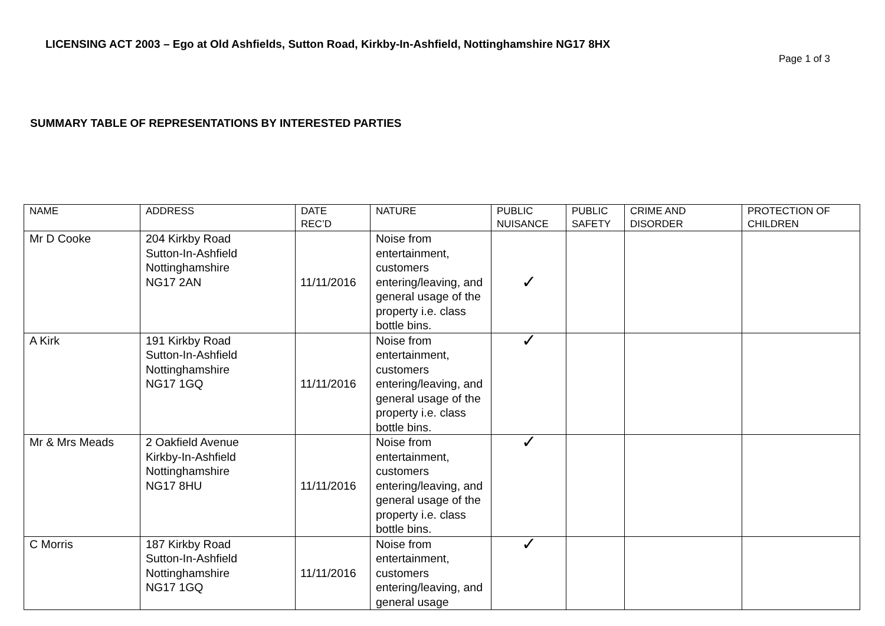LICENSING ACT 2003 – Ego at Old Ashfields, Sutton Road, Kirkby-In-Ashfield, Nottinghamshire NG17 8HX
Page 1 of 3
SUMMARY TABLE OF REPRESENTATIONS BY INTERESTED PARTIES
| NAME | ADDRESS | DATE REC’D | NATURE | PUBLIC NUISANCE | PUBLIC SAFETY | CRIME AND DISORDER | PROTECTION OF CHILDREN |
| --- | --- | --- | --- | --- | --- | --- | --- |
| Mr D Cooke | 204 Kirkby Road Sutton-In-Ashfield Nottinghamshire NG17 2AN | 11/11/2016 | Noise from entertainment, customers entering/leaving, and general usage of the property i.e. class bottle bins. | ✓ | | | |
| A Kirk | 191 Kirkby Road Sutton-In-Ashfield Nottinghamshire NG17 1GQ | 11/11/2016 | Noise from entertainment, customers entering/leaving, and general usage of the property i.e. class bottle bins. | ✓ | | | |
| Mr & Mrs Meads | 2 Oakfield Avenue Kirkby-In-Ashfield Nottinghamshire NG17 8HU | 11/11/2016 | Noise from entertainment, customers entering/leaving, and general usage of the property i.e. class bottle bins. | ✓ | | | |
| C Morris | 187 Kirkby Road Sutton-In-Ashfield Nottinghamshire NG17 1GQ | 11/11/2016 | Noise from entertainment, customers entering/leaving, and general usage | ✓ | | | |